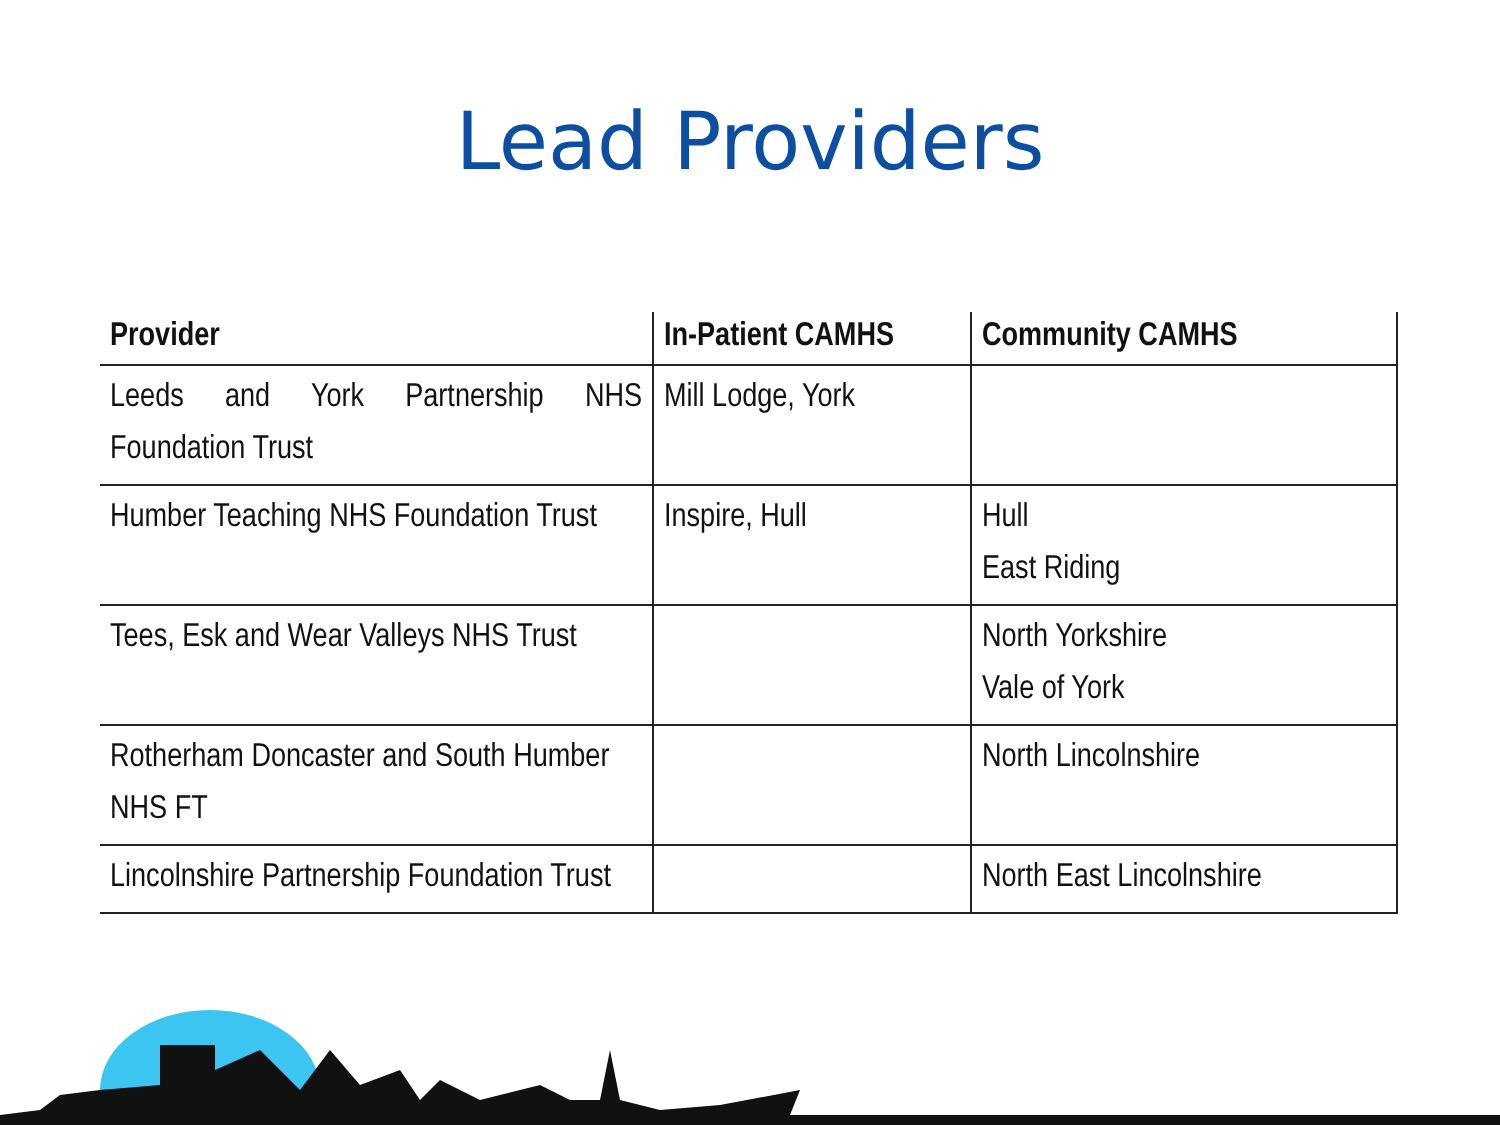Lead Providers
| Provider | In-Patient CAMHS | Community CAMHS |
| --- | --- | --- |
| Leeds and York Partnership NHS Foundation Trust | Mill Lodge, York | |
| Humber Teaching NHS Foundation Trust | Inspire, Hull | Hull East Riding |
| Tees, Esk and Wear Valleys NHS Trust | | North Yorkshire Vale of York |
| Rotherham Doncaster and South Humber NHS FT | | North Lincolnshire |
| Lincolnshire Partnership Foundation Trust | | North East Lincolnshire |